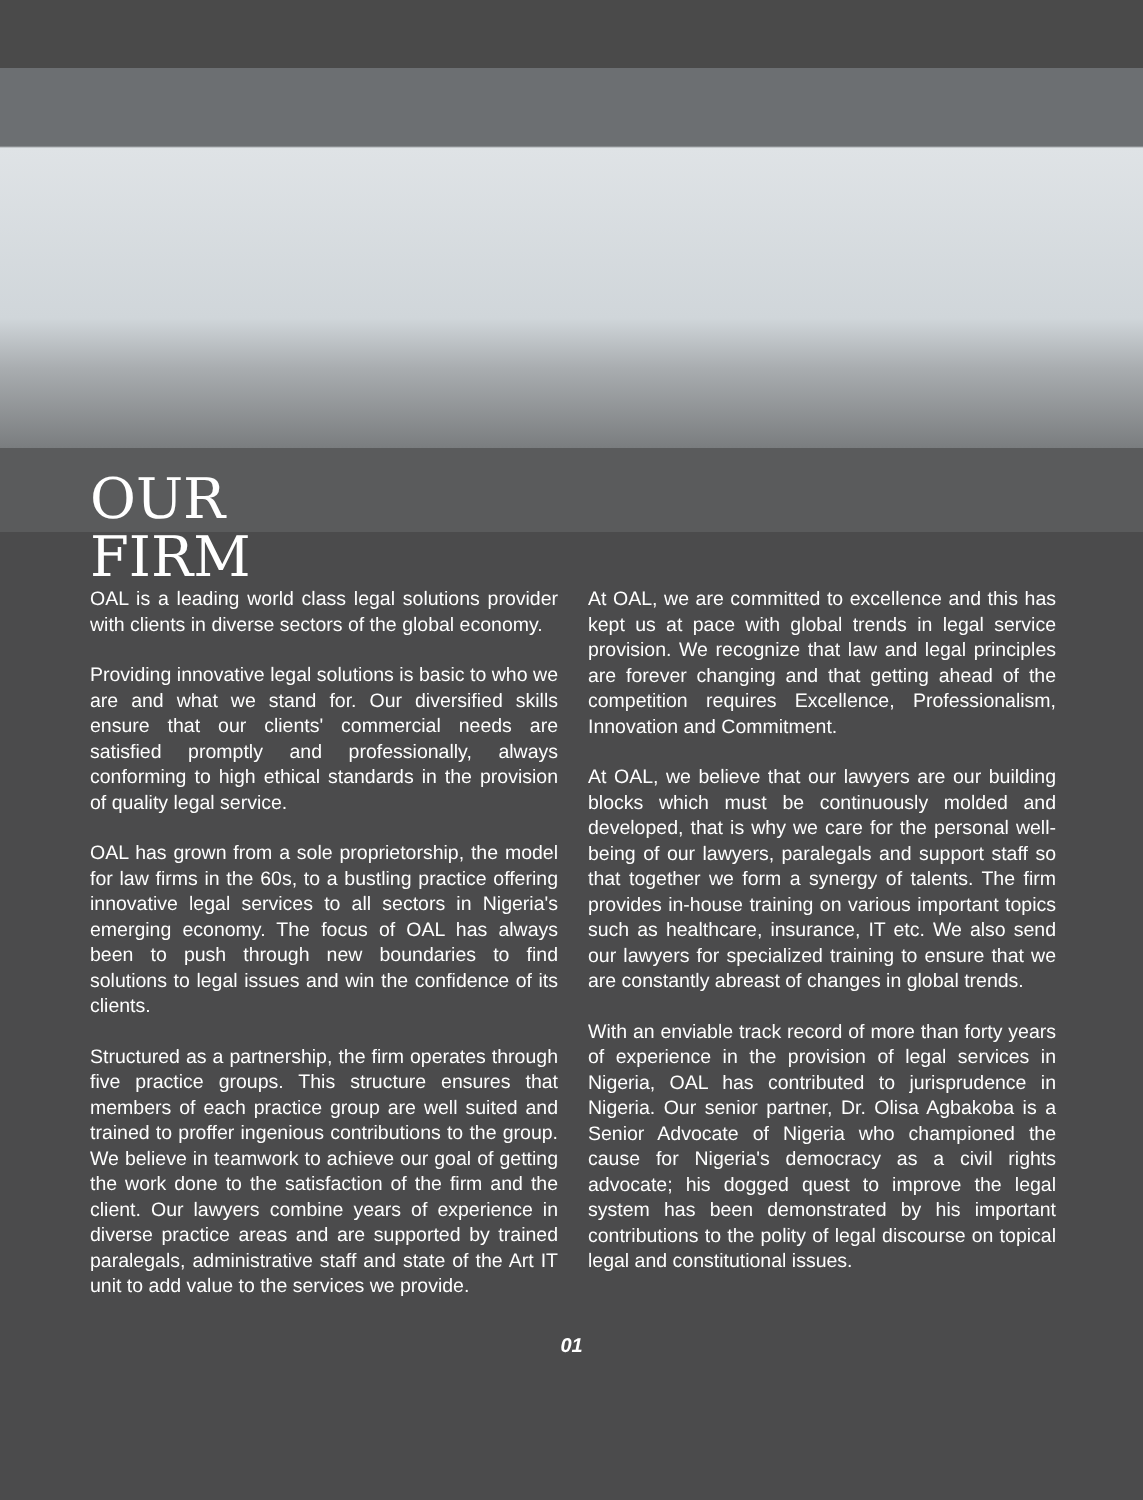OUR
FIRM
OAL is a leading world class legal solutions provider with clients in diverse sectors of the global economy.
Providing innovative legal solutions is basic to who we are and what we stand for. Our diversified skills ensure that our clients' commercial needs are satisfied promptly and professionally, always conforming to high ethical standards in the provision of quality legal service.
OAL has grown from a sole proprietorship, the model for law firms in the 60s, to a bustling practice offering innovative legal services to all sectors in Nigeria's emerging economy. The focus of OAL has always been to push through new boundaries to find solutions to legal issues and win the confidence of its clients.
Structured as a partnership, the firm operates through five practice groups. This structure ensures that members of each practice group are well suited and trained to proffer ingenious contributions to the group. We believe in teamwork to achieve our goal of getting the work done to the satisfaction of the firm and the client. Our lawyers combine years of experience in diverse practice areas and are supported by trained paralegals, administrative staff and state of the Art IT unit to add value to the services we provide.
At OAL, we are committed to excellence and this has kept us at pace with global trends in legal service provision. We recognize that law and legal principles are forever changing and that getting ahead of the competition requires Excellence, Professionalism, Innovation and Commitment.
At OAL, we believe that our lawyers are our building blocks which must be continuously molded and developed, that is why we care for the personal well-being of our lawyers, paralegals and support staff so that together we form a synergy of talents. The firm provides in-house training on various important topics such as healthcare, insurance, IT etc. We also send our lawyers for specialized training to ensure that we are constantly abreast of changes in global trends.
With an enviable track record of more than forty years of experience in the provision of legal services in Nigeria, OAL has contributed to jurisprudence in Nigeria. Our senior partner, Dr. Olisa Agbakoba is a Senior Advocate of Nigeria who championed the cause for Nigeria's democracy as a civil rights advocate; his dogged quest to improve the legal system has been demonstrated by his important contributions to the polity of legal discourse on topical legal and constitutional issues.
01